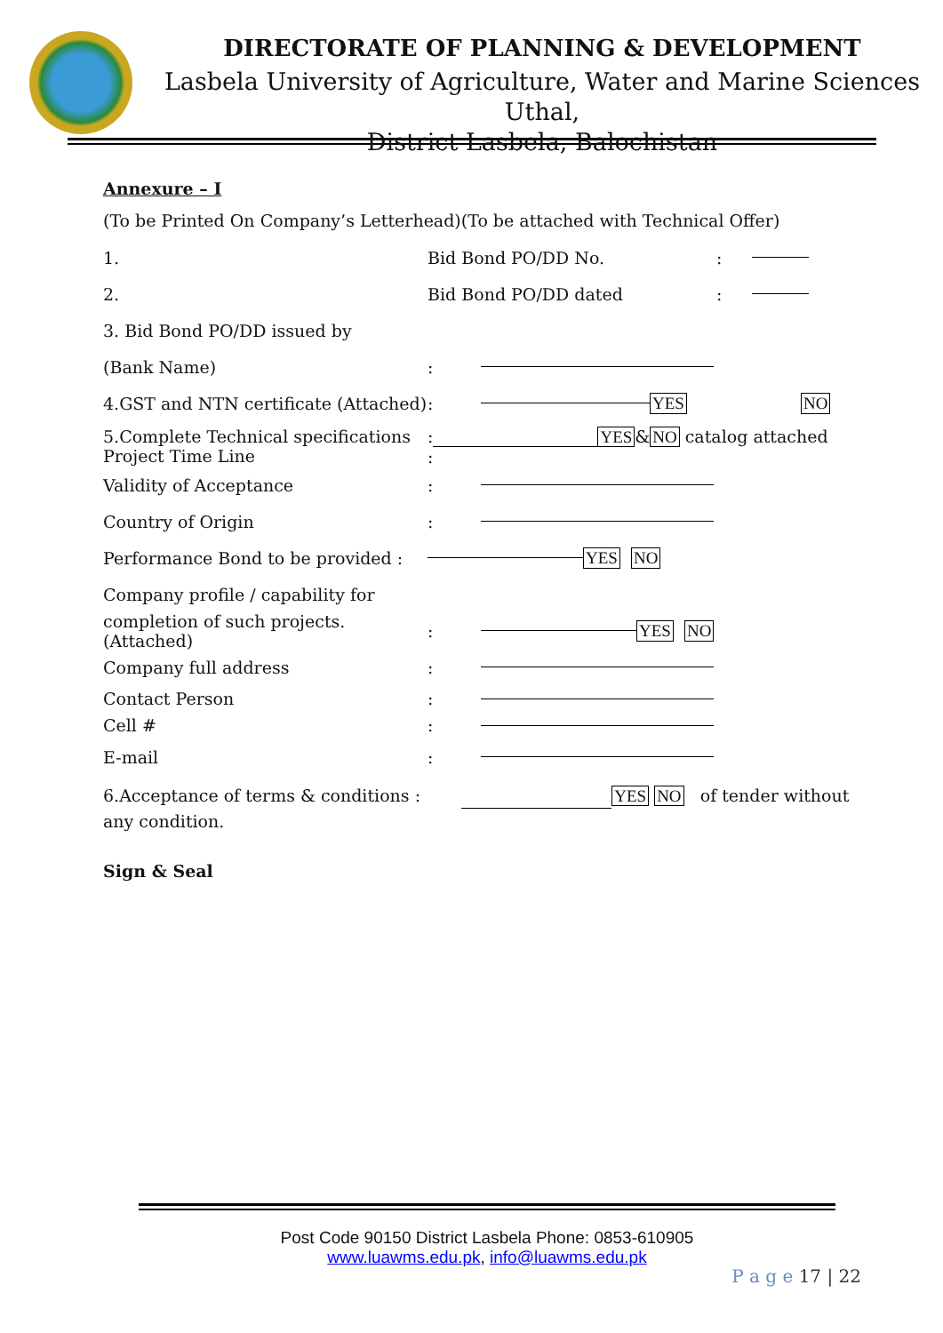DIRECTORATE OF PLANNING & DEVELOPMENT
Lasbela University of Agriculture, Water and Marine Sciences Uthal,
District Lasbela, Balochistan
Annexure – I
(To be Printed On Company’s Letterhead)(To be attached with Technical Offer)
1. Bid Bond PO/DD No.:
2. Bid Bond PO/DD dated:
3. Bid Bond PO/DD issued by
(Bank Name):
4.GST and NTN certificate (Attached): YES NO
5.Complete Technical specifications
Project Time Line: YES&NO catalog attached
:
Validity of Acceptance:
Country of Origin:
Performance Bond to be provided : YES NO
Company profile / capability for
completion of such projects. (Attached): YES NO
Company full address:
Contact Person:
Cell #:
E-mail:
6.Acceptance of terms & conditions : YES NO of tender without any condition.
Sign & Seal
Post Code 90150 District Lasbela Phone: 0853-610905
www.luawms.edu.pk, info@luawms.edu.pk
P a g e 17 | 22